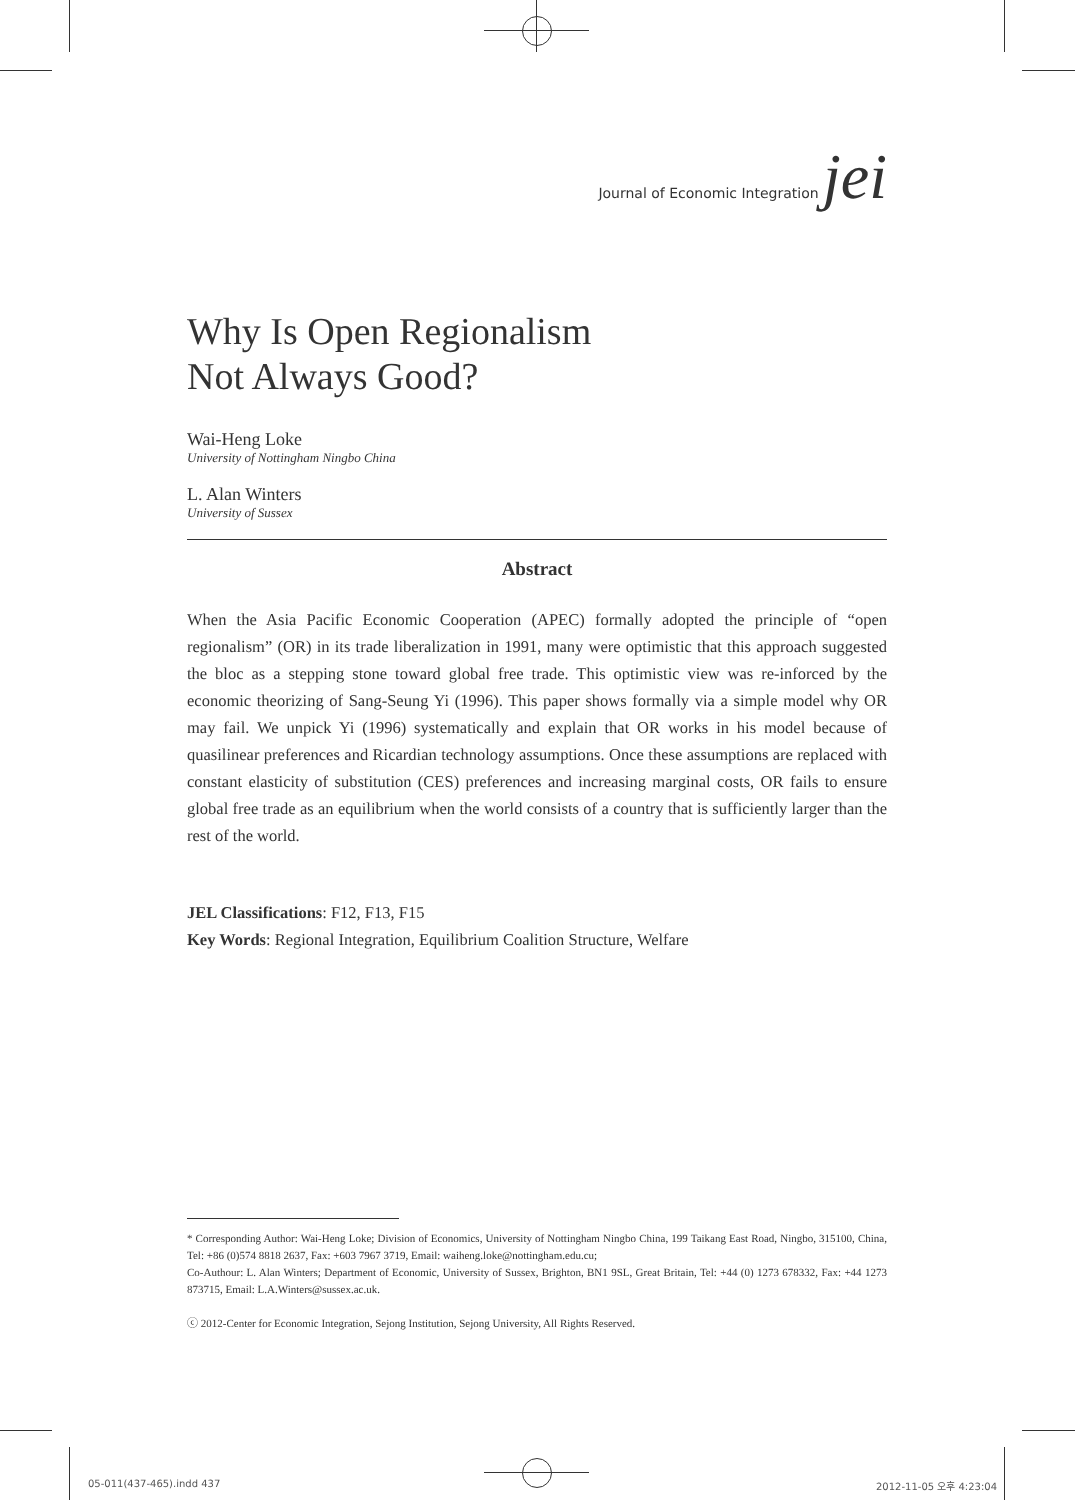Journal of Economic Integration jei
Why Is Open Regionalism
Not Always Good?
Wai-Heng Loke
University of Nottingham Ningbo China
L. Alan Winters
University of Sussex
Abstract
When the Asia Pacific Economic Cooperation (APEC) formally adopted the principle of “open regionalism” (OR) in its trade liberalization in 1991, many were optimistic that this approach suggested the bloc as a stepping stone toward global free trade. This optimistic view was re-inforced by the economic theorizing of Sang-Seung Yi (1996). This paper shows formally via a simple model why OR may fail. We unpick Yi (1996) systematically and explain that OR works in his model because of quasilinear preferences and Ricardian technology assumptions. Once these assumptions are replaced with constant elasticity of substitution (CES) preferences and increasing marginal costs, OR fails to ensure global free trade as an equilibrium when the world consists of a country that is sufficiently larger than the rest of the world.
JEL Classifications: F12, F13, F15
Key Words: Regional Integration, Equilibrium Coalition Structure, Welfare
* Corresponding Author: Wai-Heng Loke; Division of Economics, University of Nottingham Ningbo China, 199 Taikang East Road, Ningbo, 315100, China, Tel: +86 (0)574 8818 2637, Fax: +603 7967 3719, Email: waiheng.loke@nottingham.edu.cu;
Co-Authour: L. Alan Winters; Department of Economic, University of Sussex, Brighton, BN1 9SL, Great Britain, Tel: +44 (0) 1273 678332, Fax: +44 1273 873715, Email: L.A.Winters@sussex.ac.uk.
ⓒ 2012-Center for Economic Integration, Sejong Institution, Sejong University, All Rights Reserved.
05-011(437-465).indd 437 2012-11-05 오후 4:23:04